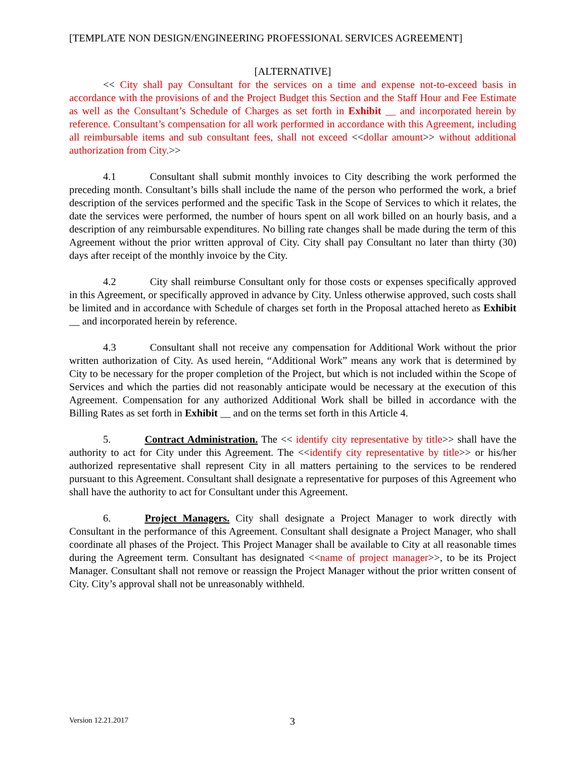[TEMPLATE NON DESIGN/ENGINEERING PROFESSIONAL SERVICES AGREEMENT]
[ALTERNATIVE]
<< City shall pay Consultant for the services on a time and expense not-to-exceed basis in accordance with the provisions of and the Project Budget this Section and the Staff Hour and Fee Estimate as well as the Consultant’s Schedule of Charges as set forth in Exhibit __ and incorporated herein by reference. Consultant’s compensation for all work performed in accordance with this Agreement, including all reimbursable items and sub consultant fees, shall not exceed <<dollar amount>> without additional authorization from City.>>
4.1 Consultant shall submit monthly invoices to City describing the work performed the preceding month. Consultant’s bills shall include the name of the person who performed the work, a brief description of the services performed and the specific Task in the Scope of Services to which it relates, the date the services were performed, the number of hours spent on all work billed on an hourly basis, and a description of any reimbursable expenditures. No billing rate changes shall be made during the term of this Agreement without the prior written approval of City. City shall pay Consultant no later than thirty (30) days after receipt of the monthly invoice by the City.
4.2 City shall reimburse Consultant only for those costs or expenses specifically approved in this Agreement, or specifically approved in advance by City. Unless otherwise approved, such costs shall be limited and in accordance with Schedule of charges set forth in the Proposal attached hereto as Exhibit __ and incorporated herein by reference.
4.3 Consultant shall not receive any compensation for Additional Work without the prior written authorization of City. As used herein, “Additional Work” means any work that is determined by City to be necessary for the proper completion of the Project, but which is not included within the Scope of Services and which the parties did not reasonably anticipate would be necessary at the execution of this Agreement. Compensation for any authorized Additional Work shall be billed in accordance with the Billing Rates as set forth in Exhibit __ and on the terms set forth in this Article 4.
5. Contract Administration. The << identify city representative by title>> shall have the authority to act for City under this Agreement. The <<identify city representative by title>> or his/her authorized representative shall represent City in all matters pertaining to the services to be rendered pursuant to this Agreement. Consultant shall designate a representative for purposes of this Agreement who shall have the authority to act for Consultant under this Agreement.
6. Project Managers. City shall designate a Project Manager to work directly with Consultant in the performance of this Agreement. Consultant shall designate a Project Manager, who shall coordinate all phases of the Project. This Project Manager shall be available to City at all reasonable times during the Agreement term. Consultant has designated <<name of project manager>>, to be its Project Manager. Consultant shall not remove or reassign the Project Manager without the prior written consent of City. City’s approval shall not be unreasonably withheld.
Version 12.21.2017 3